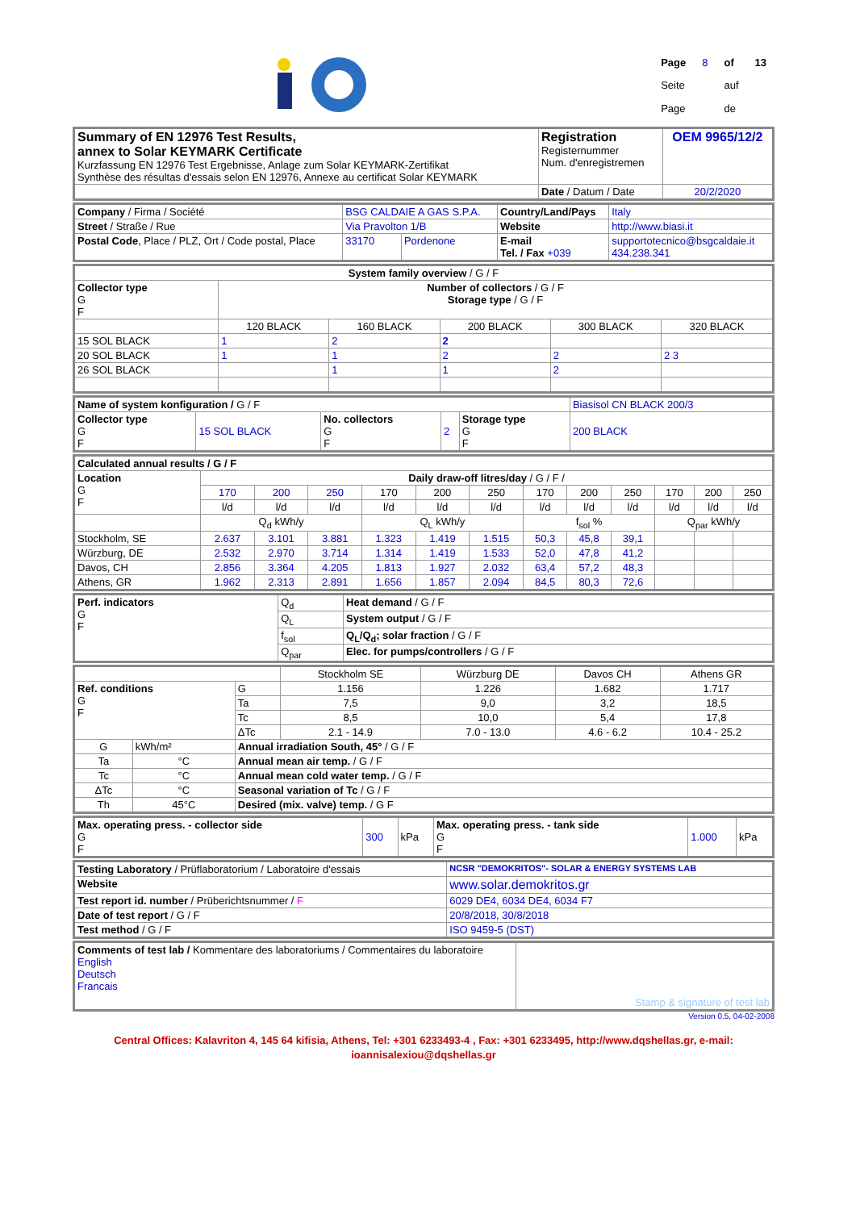| Page | 8 | of | 13 |
| Seite | | auf | |
| Page | | de | |
| Summary of EN 12976 Test Results, annex to Solar KEYMARK Certificate Kurzfassung EN 12976 Test Ergebnisse, Anlage zum Solar KEYMARK-Zertifikat Synthèse des résultas d'essais selon EN 12976, Annexe au certificat Solar KEYMARK | Registration Registernummer Num. d'enregistremen | OEM 9965/12/2 |
| | Date / Datum / Date | 20/2/2020 |
| Company / Firma / Société | BSG CALDAIE A GAS S.P.A. | | Country/Land/Pays | Italy |
| Street / Straße / Rue | Via Pravolton 1/B | | Website | http://www.biasi.it |
| Postal Code , Place / PLZ, Ort / Code postal, Place | 33170 | Pordenone | E-mail Tel. / Fax +039 | supportotecnico@bsgcaldaie.it 434.238.341 |
| System family overview / G / F | | | | | |
| Collector type G F | Number of collectors / G / F Storage type / G / F | | | | |
| | 120 BLACK | 160 BLACK | 200 BLACK | 300 BLACK | 320 BLACK |
| 15 SOL BLACK | 1 | 2 | 2 | | |
| 20 SOL BLACK | 1 | 1 | 2 | 2 | 2 3 |
| 26 SOL BLACK | | 1 | 1 | 2 | |
| Name of system konfiguration / G / F | | | | | Biasisol CN BLACK 200/3 |
| Collector type G F | 15 SOL BLACK | No. collectors G F | 2 | Storage type G F | 200 BLACK |
| Calculated annual results / G / F | | | | | | | | | | | | |
| Location G F | Daily draw-off litres/day / G / F / | | | | | | | | | | | |
| | 170 | 200 | 250 | 170 | 200 | 250 | 170 | 200 | 250 | 170 | 200 | 250 |
| | l/d | l/d | l/d | l/d | l/d | l/d | l/d | l/d | l/d | l/d | l/d | l/d |
| | Q<sub>d</sub> kWh/y | | | Q<sub>L</sub> kWh/y | | | f<sub>sol</sub> % | | | Q<sub>par</sub> kWh/y | | |
| Stockholm, SE | 2.637 | 3.101 | 3.881 | 1.323 | 1.419 | 1.515 | 50,3 | 45,8 | 39,1 | | | |
| Würzburg, DE | 2.532 | 2.970 | 3.714 | 1.314 | 1.419 | 1.533 | 52,0 | 47,8 | 41,2 | | | |
| Davos, CH | 2.856 | 3.364 | 4.205 | 1.813 | 1.927 | 2.032 | 63,4 | 57,2 | 48,3 | | | |
| Athens, GR | 1.962 | 2.313 | 2.891 | 1.656 | 1.857 | 2.094 | 84,5 | 80,3 | 72,6 | | | |
| Perf. indicators G F | Q<sub>d</sub> | Heat demand / G / F |
| | Q<sub>L</sub> | System output / G / F |
| | f<sub>sol</sub> | Q<sub>L</sub>/Q<sub>d</sub>; solar fraction / G / F |
| | Q<sub>par</sub> | Elec. for pumps/controllers / G / F |
| | | | Stockholm SE | Würzburg DE | Davos CH | Athens GR |
| Ref. conditions G F | | G | 1.156 | 1.226 | 1.682 | 1.717 |
| | | Ta | 7,5 | 9,0 | 3,2 | 18,5 |
| | | Tc | 8,5 | 10,0 | 5,4 | 17,8 |
| | | ΔTc | 2.1 - 14.9 | 7.0 - 13.0 | 4.6 - 6.2 | 10.4 - 25.2 |
| G | kWh/m² | Annual irradiation South, 45° / G / F | | | | |
| Ta | °C | Annual mean air temp. / G / F | | | | |
| Tc | °C | Annual mean cold water temp. / G / F | | | | |
| ΔTc | °C | Seasonal variation of Tc / G / F | | | | |
| Th | 45°C | Desired (mix. valve) temp. / G F | | | | |
| Max. operating press. - collector side G F | 300 | kPa | Max. operating press. - tank side G F | 1.000 | kPa |
| Testing Laboratory / Prüflaboratorium / Laboratoire d'essais | NCSR "DEMOKRITOS"- SOLAR & ENERGY SYSTEMS LAB |
| Website | www.solar.demokritos.gr |
| Test report id. number / Prüberichtsnummer / F | 6029 DE4, 6034 DE4, 6034 F7 |
| Date of test report / G / F | 20/8/2018, 30/8/2018 |
| Test method / G / F | ISO 9459-5 (DST) |
| Comments of test lab / Kommentare des laboratoriums / Commentaires du laboratoire English Deutsch Francais | Stamp & signature of test lab |
Version 0.5, 04-02-2008
Central Offices: Kalavriton 4, 145 64 kifisia, Athens, Tel: +301 6233493-4 , Fax: +301 6233495, http://www.dqshellas.gr, e-mail: ioannisalexiou@dqshellas.gr